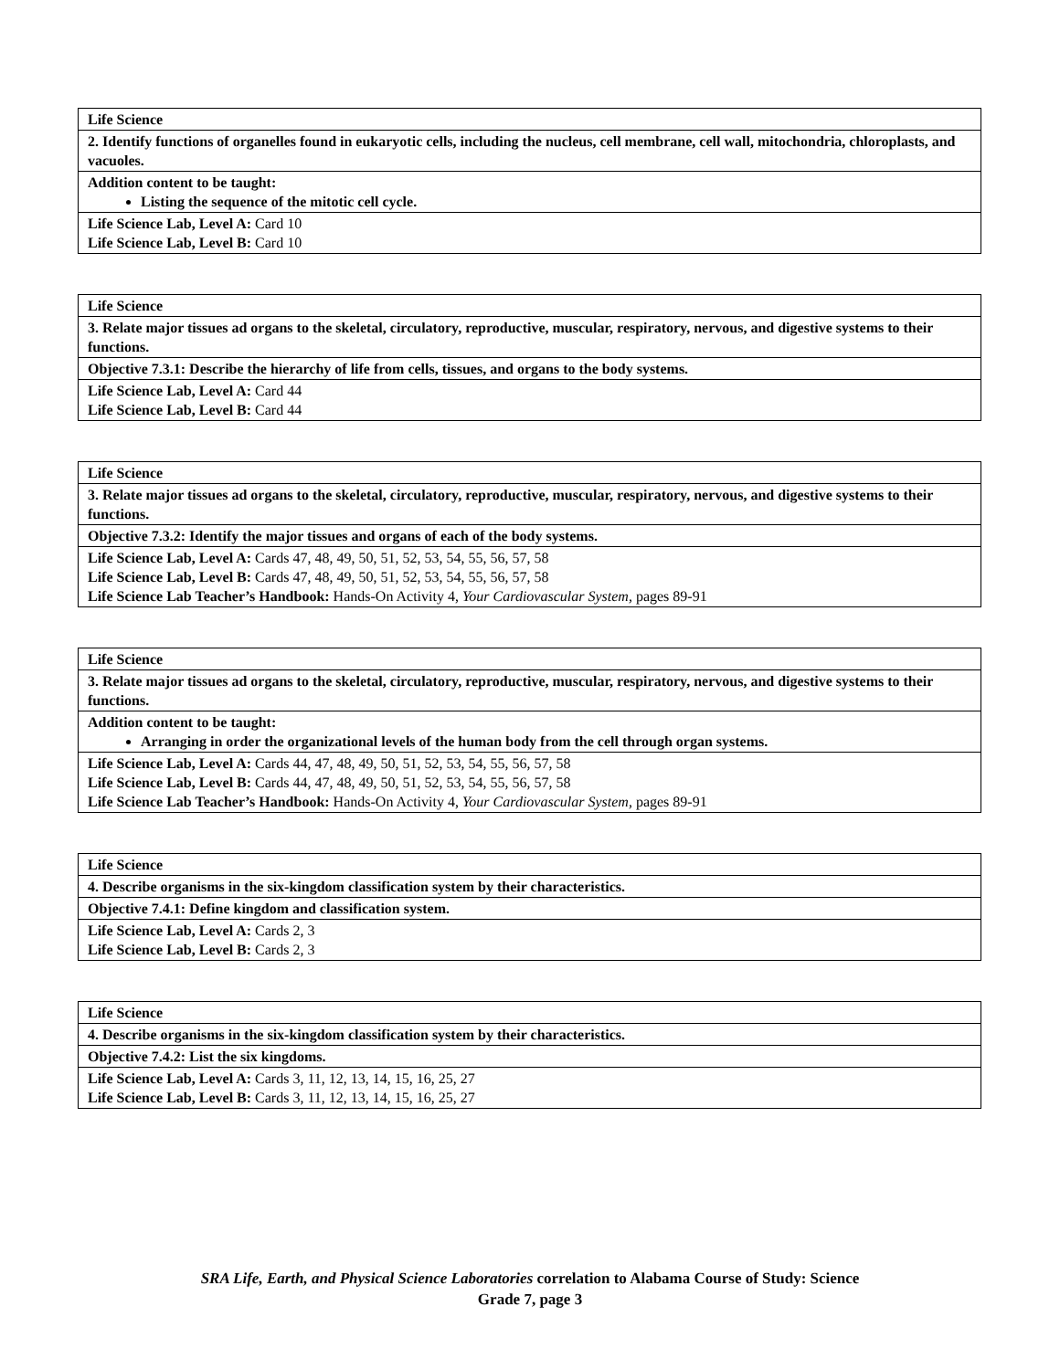| Life Science |
| 2. Identify functions of organelles found in eukaryotic cells, including the nucleus, cell membrane, cell wall, mitochondria, chloroplasts, and vacuoles. |
| Addition content to be taught: Listing the sequence of the mitotic cell cycle. |
| Life Science Lab, Level A: Card 10 Life Science Lab, Level B: Card 10 |
| Life Science |
| 3. Relate major tissues ad organs to the skeletal, circulatory, reproductive, muscular, respiratory, nervous, and digestive systems to their functions. |
| Objective 7.3.1: Describe the hierarchy of life from cells, tissues, and organs to the body systems. |
| Life Science Lab, Level A: Card 44 Life Science Lab, Level B: Card 44 |
| Life Science |
| 3. Relate major tissues ad organs to the skeletal, circulatory, reproductive, muscular, respiratory, nervous, and digestive systems to their functions. |
| Objective 7.3.2: Identify the major tissues and organs of each of the body systems. |
| Life Science Lab, Level A: Cards 47, 48, 49, 50, 51, 52, 53, 54, 55, 56, 57, 58 Life Science Lab, Level B: Cards 47, 48, 49, 50, 51, 52, 53, 54, 55, 56, 57, 58 Life Science Lab Teacher’s Handbook: Hands-On Activity 4, Your Cardiovascular System, pages 89-91 |
| Life Science |
| 3. Relate major tissues ad organs to the skeletal, circulatory, reproductive, muscular, respiratory, nervous, and digestive systems to their functions. |
| Addition content to be taught: Arranging in order the organizational levels of the human body from the cell through organ systems. |
| Life Science Lab, Level A: Cards 44, 47, 48, 49, 50, 51, 52, 53, 54, 55, 56, 57, 58 Life Science Lab, Level B: Cards 44, 47, 48, 49, 50, 51, 52, 53, 54, 55, 56, 57, 58 Life Science Lab Teacher’s Handbook: Hands-On Activity 4, Your Cardiovascular System, pages 89-91 |
| Life Science |
| 4. Describe organisms in the six-kingdom classification system by their characteristics. |
| Objective 7.4.1: Define kingdom and classification system. |
| Life Science Lab, Level A: Cards 2, 3 Life Science Lab, Level B: Cards 2, 3 |
| Life Science |
| 4. Describe organisms in the six-kingdom classification system by their characteristics. |
| Objective 7.4.2: List the six kingdoms. |
| Life Science Lab, Level A: Cards 3, 11, 12, 13, 14, 15, 16, 25, 27 Life Science Lab, Level B: Cards 3, 11, 12, 13, 14, 15, 16, 25, 27 |
SRA Life, Earth, and Physical Science Laboratories correlation to Alabama Course of Study: Science
Grade 7, page 3